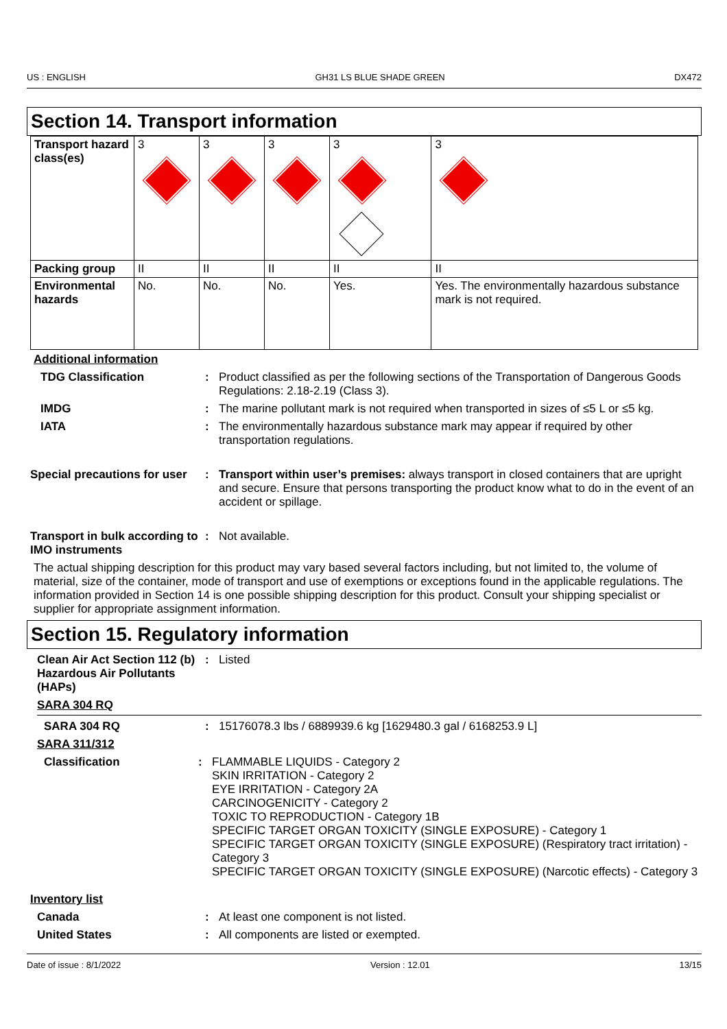US : ENGLISH GH31 LS BLUE SHADE GREEN DX472
Section 14. Transport information
| Transport hazard class(es) | 3 | 3 | 3 | 3 | 3 |
| Packing group | II | II | II | II | II |
| Environmental hazards | No. | No. | No. | Yes. | Yes. The environmentally hazardous substance mark is not required. |
Additional information
TDG Classification : Product classified as per the following sections of the Transportation of Dangerous Goods Regulations: 2.18-2.19 (Class 3).
IMDG : The marine pollutant mark is not required when transported in sizes of ≤5 L or ≤5 kg.
IATA : The environmentally hazardous substance mark may appear if required by other transportation regulations.
Special precautions for user
: Transport within user’s premises: always transport in closed containers that are upright and secure. Ensure that persons transporting the product know what to do in the event of an accident or spillage.
Transport in bulk according to IMO instruments
: Not available.
The actual shipping description for this product may vary based several factors including, but not limited to, the volume of material, size of the container, mode of transport and use of exemptions or exceptions found in the applicable regulations. The information provided in Section 14 is one possible shipping description for this product. Consult your shipping specialist or supplier for appropriate assignment information.
Section 15. Regulatory information
Clean Air Act Section 112 (b) Hazardous Air Pollutants (HAPs)
: Listed
SARA 304 RQ
SARA 304 RQ : 15176078.3 lbs / 6889939.6 kg [1629480.3 gal / 6168253.9 L]
SARA 311/312
Classification : FLAMMABLE LIQUIDS - Category 2
SKIN IRRITATION - Category 2
EYE IRRITATION - Category 2A
CARCINOGENICITY - Category 2
TOXIC TO REPRODUCTION - Category 1B
SPECIFIC TARGET ORGAN TOXICITY (SINGLE EXPOSURE) - Category 1
SPECIFIC TARGET ORGAN TOXICITY (SINGLE EXPOSURE) (Respiratory tract irritation) - Category 3
SPECIFIC TARGET ORGAN TOXICITY (SINGLE EXPOSURE) (Narcotic effects) - Category 3
Inventory list
Canada : At least one component is not listed.
United States : All components are listed or exempted.
Date of issue : 8/1/2022 Version : 12.01 13/15